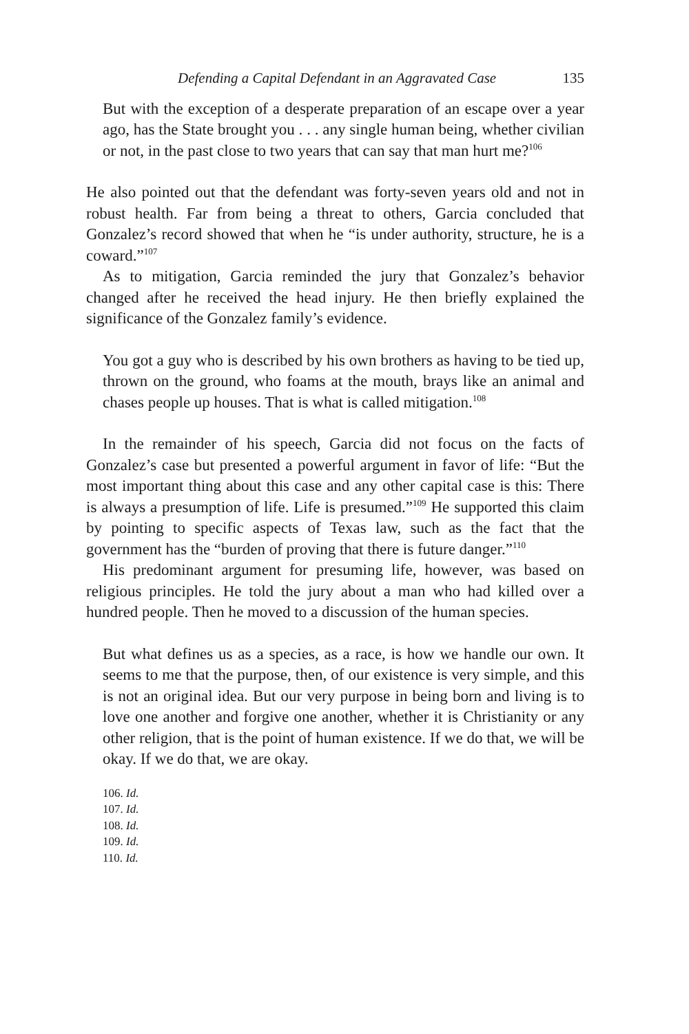Defending a Capital Defendant in an Aggravated Case 135
But with the exception of a desperate preparation of an escape over a year ago, has the State brought you . . . any single human being, whether civilian or not, in the past close to two years that can say that man hurt me?<sup>106</sup>
He also pointed out that the defendant was forty-seven years old and not in robust health. Far from being a threat to others, Garcia concluded that Gonzalez’s record showed that when he “is under authority, structure, he is a coward.”<sup>107</sup>
As to mitigation, Garcia reminded the jury that Gonzalez’s behavior changed after he received the head injury. He then briefly explained the significance of the Gonzalez family’s evidence.
You got a guy who is described by his own brothers as having to be tied up, thrown on the ground, who foams at the mouth, brays like an animal and chases people up houses. That is what is called mitigation.<sup>108</sup>
In the remainder of his speech, Garcia did not focus on the facts of Gonzalez’s case but presented a powerful argument in favor of life: “But the most important thing about this case and any other capital case is this: There is always a presumption of life. Life is presumed.”<sup>109</sup> He supported this claim by pointing to specific aspects of Texas law, such as the fact that the government has the “burden of proving that there is future danger.”<sup>110</sup>
His predominant argument for presuming life, however, was based on religious principles. He told the jury about a man who had killed over a hundred people. Then he moved to a discussion of the human species.
But what defines us as a species, as a race, is how we handle our own. It seems to me that the purpose, then, of our existence is very simple, and this is not an original idea. But our very purpose in being born and living is to love one another and forgive one another, whether it is Christianity or any other religion, that is the point of human existence. If we do that, we will be okay. If we do that, we are okay.
106. Id.
107. Id.
108. Id.
109. Id.
110. Id.